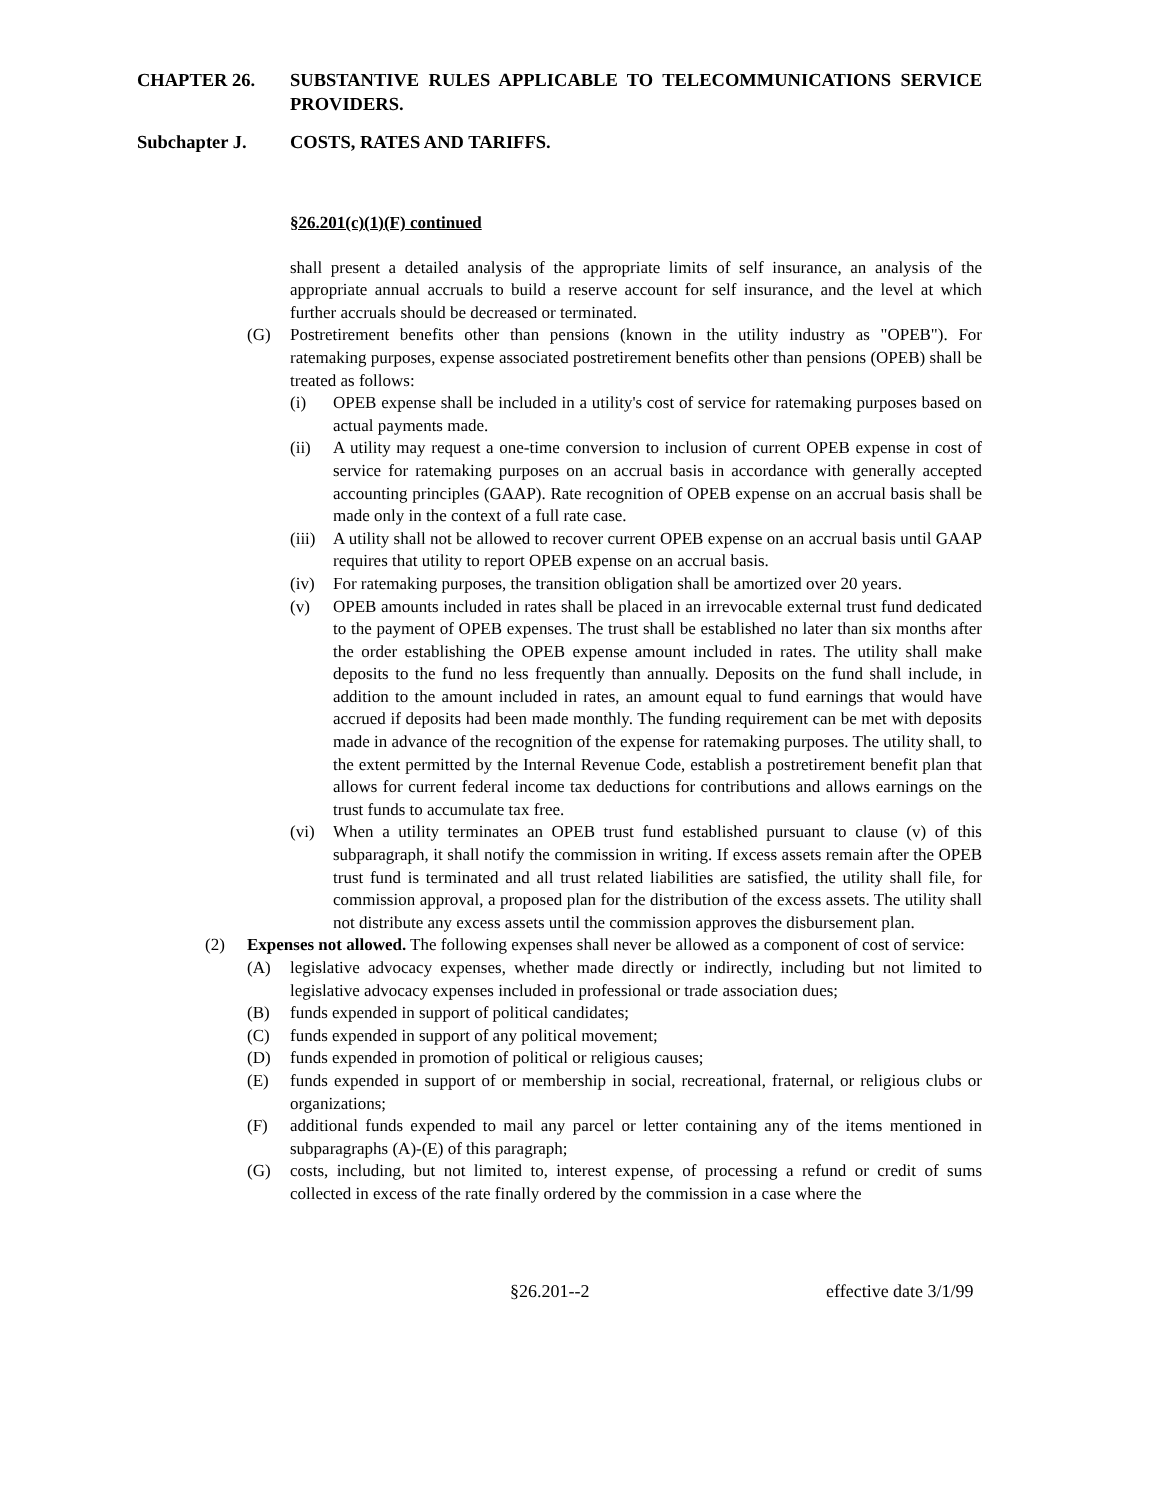CHAPTER 26. SUBSTANTIVE RULES APPLICABLE TO TELECOMMUNICATIONS SERVICE PROVIDERS.
Subchapter J. COSTS, RATES AND TARIFFS.
§26.201(c)(1)(F) continued
shall present a detailed analysis of the appropriate limits of self insurance, an analysis of the appropriate annual accruals to build a reserve account for self insurance, and the level at which further accruals should be decreased or terminated.
(G) Postretirement benefits other than pensions (known in the utility industry as "OPEB"). For ratemaking purposes, expense associated postretirement benefits other than pensions (OPEB) shall be treated as follows:
(i) OPEB expense shall be included in a utility's cost of service for ratemaking purposes based on actual payments made.
(ii) A utility may request a one-time conversion to inclusion of current OPEB expense in cost of service for ratemaking purposes on an accrual basis in accordance with generally accepted accounting principles (GAAP). Rate recognition of OPEB expense on an accrual basis shall be made only in the context of a full rate case.
(iii) A utility shall not be allowed to recover current OPEB expense on an accrual basis until GAAP requires that utility to report OPEB expense on an accrual basis.
(iv) For ratemaking purposes, the transition obligation shall be amortized over 20 years.
(v) OPEB amounts included in rates shall be placed in an irrevocable external trust fund dedicated to the payment of OPEB expenses. The trust shall be established no later than six months after the order establishing the OPEB expense amount included in rates. The utility shall make deposits to the fund no less frequently than annually. Deposits on the fund shall include, in addition to the amount included in rates, an amount equal to fund earnings that would have accrued if deposits had been made monthly. The funding requirement can be met with deposits made in advance of the recognition of the expense for ratemaking purposes. The utility shall, to the extent permitted by the Internal Revenue Code, establish a postretirement benefit plan that allows for current federal income tax deductions for contributions and allows earnings on the trust funds to accumulate tax free.
(vi) When a utility terminates an OPEB trust fund established pursuant to clause (v) of this subparagraph, it shall notify the commission in writing. If excess assets remain after the OPEB trust fund is terminated and all trust related liabilities are satisfied, the utility shall file, for commission approval, a proposed plan for the distribution of the excess assets. The utility shall not distribute any excess assets until the commission approves the disbursement plan.
(2) Expenses not allowed. The following expenses shall never be allowed as a component of cost of service:
(A) legislative advocacy expenses, whether made directly or indirectly, including but not limited to legislative advocacy expenses included in professional or trade association dues;
(B) funds expended in support of political candidates;
(C) funds expended in support of any political movement;
(D) funds expended in promotion of political or religious causes;
(E) funds expended in support of or membership in social, recreational, fraternal, or religious clubs or organizations;
(F) additional funds expended to mail any parcel or letter containing any of the items mentioned in subparagraphs (A)-(E) of this paragraph;
(G) costs, including, but not limited to, interest expense, of processing a refund or credit of sums collected in excess of the rate finally ordered by the commission in a case where the
§26.201--2 effective date 3/1/99